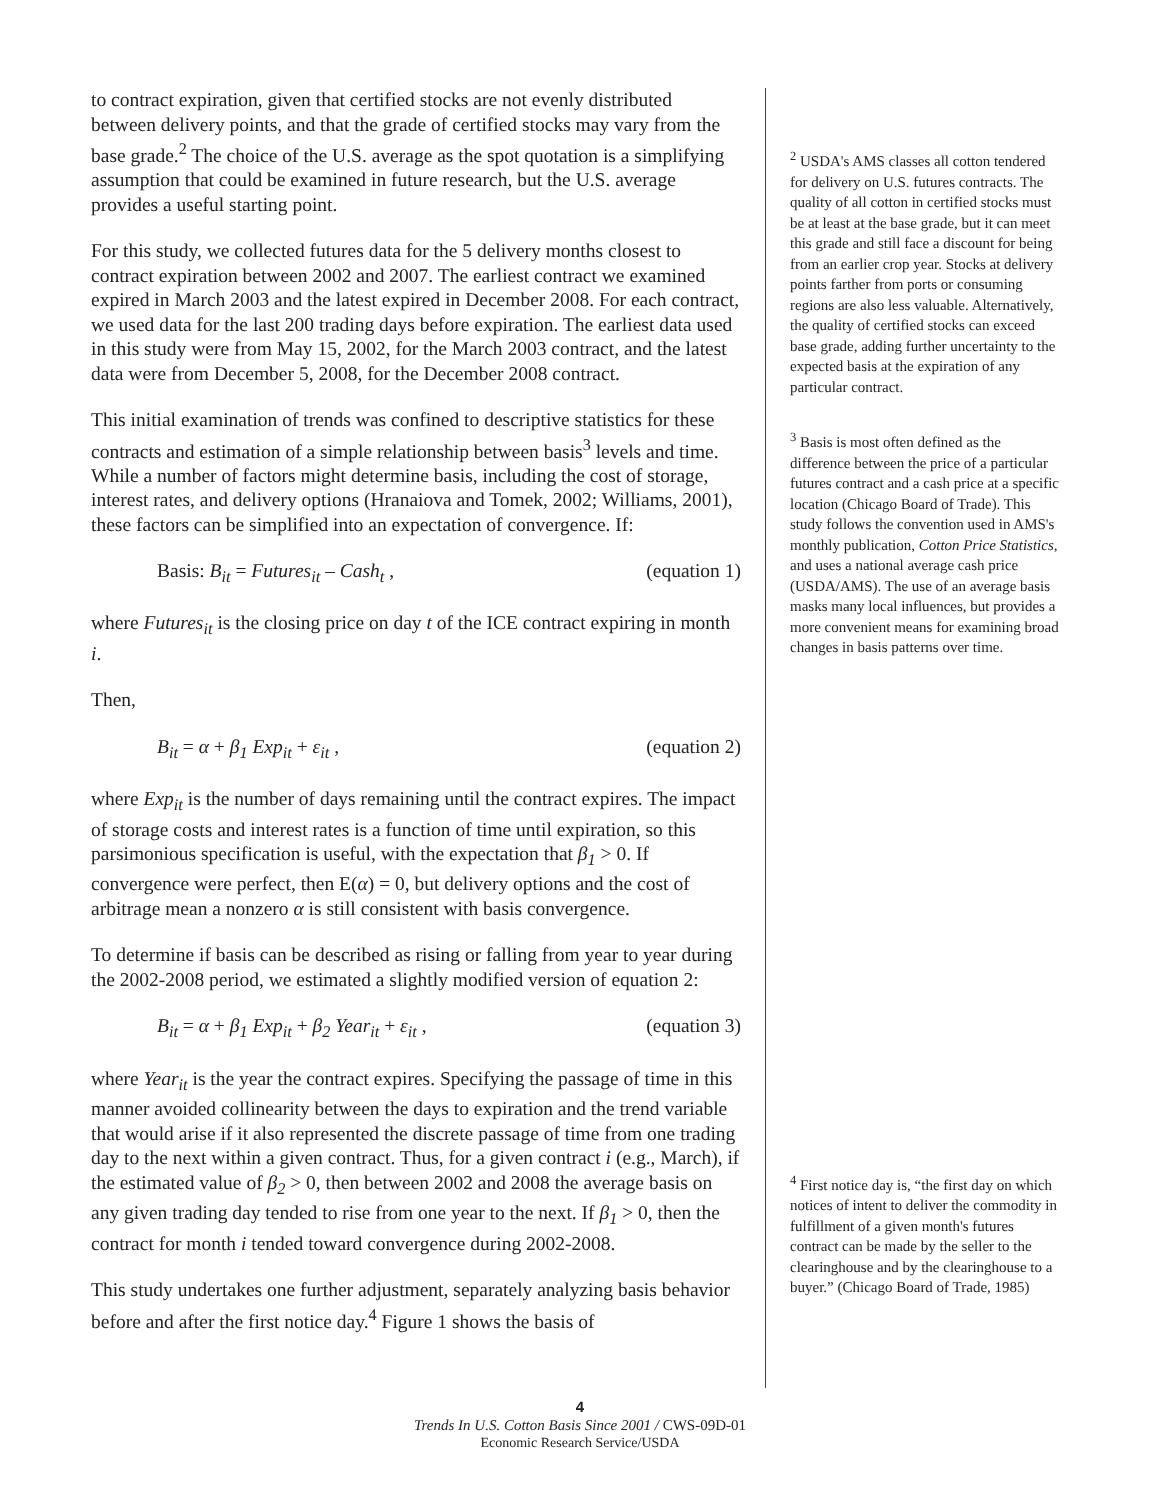to contract expiration, given that certified stocks are not evenly distributed between delivery points, and that the grade of certified stocks may vary from the base grade.<sup>2</sup> The choice of the U.S. average as the spot quotation is a simplifying assumption that could be examined in future research, but the U.S. average provides a useful starting point.
For this study, we collected futures data for the 5 delivery months closest to contract expiration between 2002 and 2007. The earliest contract we examined expired in March 2003 and the latest expired in December 2008. For each contract, we used data for the last 200 trading days before expiration. The earliest data used in this study were from May 15, 2002, for the March 2003 contract, and the latest data were from December 5, 2008, for the December 2008 contract.
This initial examination of trends was confined to descriptive statistics for these contracts and estimation of a simple relationship between basis<sup>3</sup> levels and time. While a number of factors might determine basis, including the cost of storage, interest rates, and delivery options (Hranaiova and Tomek, 2002; Williams, 2001), these factors can be simplified into an expectation of convergence. If:
Basis: B<sub>it</sub> = Futures<sub>it</sub> – Cash<sub>t</sub> , (equation 1)
where Futures<sub>it</sub> is the closing price on day t of the ICE contract expiring in month i.
Then,
B<sub>it</sub> = α + β<sub>1</sub> Exp<sub>it</sub> + ε<sub>it</sub> , (equation 2)
where Exp<sub>it</sub> is the number of days remaining until the contract expires. The impact of storage costs and interest rates is a function of time until expiration, so this parsimonious specification is useful, with the expectation that β<sub>1</sub> > 0. If convergence were perfect, then E(α) = 0, but delivery options and the cost of arbitrage mean a nonzero α is still consistent with basis convergence.
To determine if basis can be described as rising or falling from year to year during the 2002-2008 period, we estimated a slightly modified version of equation 2:
B<sub>it</sub> = α + β<sub>1</sub> Exp<sub>it</sub> + β<sub>2</sub> Year<sub>it</sub> + ε<sub>it</sub> , (equation 3)
where Year<sub>it</sub> is the year the contract expires. Specifying the passage of time in this manner avoided collinearity between the days to expiration and the trend variable that would arise if it also represented the discrete passage of time from one trading day to the next within a given contract. Thus, for a given contract i (e.g., March), if the estimated value of β<sub>2</sub> > 0, then between 2002 and 2008 the average basis on any given trading day tended to rise from one year to the next. If β<sub>1</sub> > 0, then the contract for month i tended toward convergence during 2002-2008.
This study undertakes one further adjustment, separately analyzing basis behavior before and after the first notice day.<sup>4</sup> Figure 1 shows the basis of
<sup>2</sup> USDA's AMS classes all cotton tendered for delivery on U.S. futures contracts. The quality of all cotton in certified stocks must be at least at the base grade, but it can meet this grade and still face a discount for being from an earlier crop year. Stocks at delivery points farther from ports or consuming regions are also less valuable. Alternatively, the quality of certified stocks can exceed base grade, adding further uncertainty to the expected basis at the expiration of any particular contract.
<sup>3</sup> Basis is most often defined as the difference between the price of a particular futures contract and a cash price at a specific location (Chicago Board of Trade). This study follows the convention used in AMS's monthly publication, Cotton Price Statistics, and uses a national average cash price (USDA/AMS). The use of an average basis masks many local influences, but provides a more convenient means for examining broad changes in basis patterns over time.
<sup>4</sup> First notice day is, “the first day on which notices of intent to deliver the commodity in fulfillment of a given month's futures contract can be made by the seller to the clearinghouse and by the clearinghouse to a buyer.” (Chicago Board of Trade, 1985)
4
Trends In U.S. Cotton Basis Since 2001 / CWS-09D-01
Economic Research Service/USDA